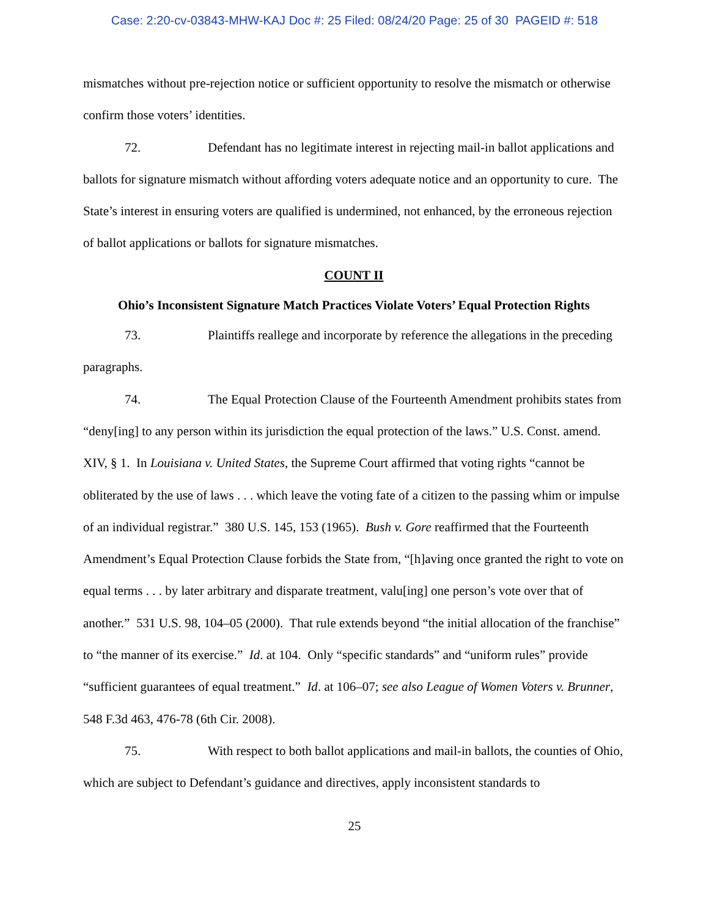Case: 2:20-cv-03843-MHW-KAJ Doc #: 25 Filed: 08/24/20 Page: 25 of 30 PAGEID #: 518
mismatches without pre-rejection notice or sufficient opportunity to resolve the mismatch or otherwise confirm those voters’ identities.
72. Defendant has no legitimate interest in rejecting mail-in ballot applications and ballots for signature mismatch without affording voters adequate notice and an opportunity to cure. The State’s interest in ensuring voters are qualified is undermined, not enhanced, by the erroneous rejection of ballot applications or ballots for signature mismatches.
COUNT II
Ohio’s Inconsistent Signature Match Practices Violate Voters’ Equal Protection Rights
73. Plaintiffs reallege and incorporate by reference the allegations in the preceding paragraphs.
74. The Equal Protection Clause of the Fourteenth Amendment prohibits states from “deny[ing] to any person within its jurisdiction the equal protection of the laws.” U.S. Const. amend. XIV, § 1. In Louisiana v. United States, the Supreme Court affirmed that voting rights “cannot be obliterated by the use of laws . . . which leave the voting fate of a citizen to the passing whim or impulse of an individual registrar.” 380 U.S. 145, 153 (1965). Bush v. Gore reaffirmed that the Fourteenth Amendment’s Equal Protection Clause forbids the State from, “[h]aving once granted the right to vote on equal terms . . . by later arbitrary and disparate treatment, valu[ing] one person’s vote over that of another.” 531 U.S. 98, 104–05 (2000). That rule extends beyond “the initial allocation of the franchise” to “the manner of its exercise.” Id. at 104. Only “specific standards” and “uniform rules” provide “sufficient guarantees of equal treatment.” Id. at 106–07; see also League of Women Voters v. Brunner, 548 F.3d 463, 476-78 (6th Cir. 2008).
75. With respect to both ballot applications and mail-in ballots, the counties of Ohio, which are subject to Defendant’s guidance and directives, apply inconsistent standards to
25